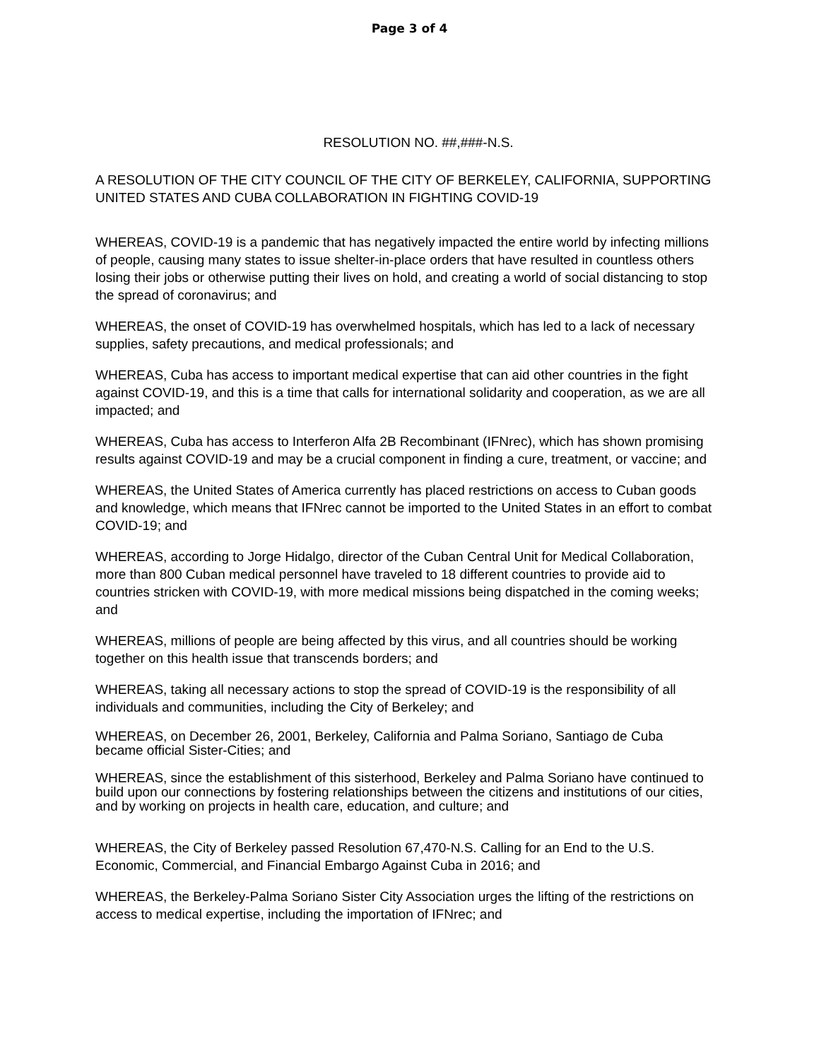Page 3 of 4
RESOLUTION NO. ##,###-N.S.
A RESOLUTION OF THE CITY COUNCIL OF THE CITY OF BERKELEY, CALIFORNIA, SUPPORTING UNITED STATES AND CUBA COLLABORATION IN FIGHTING COVID-19
WHEREAS, COVID-19 is a pandemic that has negatively impacted the entire world by infecting millions of people, causing many states to issue shelter-in-place orders that have resulted in countless others losing their jobs or otherwise putting their lives on hold, and creating a world of social distancing to stop the spread of coronavirus; and
WHEREAS, the onset of COVID-19 has overwhelmed hospitals, which has led to a lack of necessary supplies, safety precautions, and medical professionals; and
WHEREAS, Cuba has access to important medical expertise that can aid other countries in the fight against COVID-19, and this is a time that calls for international solidarity and cooperation, as we are all impacted; and
WHEREAS, Cuba has access to Interferon Alfa 2B Recombinant (IFNrec), which has shown promising results against COVID-19 and may be a crucial component in finding a cure, treatment, or vaccine; and
WHEREAS, the United States of America currently has placed restrictions on access to Cuban goods and knowledge, which means that IFNrec cannot be imported to the United States in an effort to combat COVID-19; and
WHEREAS, according to Jorge Hidalgo, director of the Cuban Central Unit for Medical Collaboration, more than 800 Cuban medical personnel have traveled to 18 different countries to provide aid to countries stricken with COVID-19, with more medical missions being dispatched in the coming weeks; and
WHEREAS, millions of people are being affected by this virus, and all countries should be working together on this health issue that transcends borders; and
WHEREAS, taking all necessary actions to stop the spread of COVID-19 is the responsibility of all individuals and communities, including the City of Berkeley; and
WHEREAS, on December 26, 2001, Berkeley, California and Palma Soriano, Santiago de Cuba became official Sister-Cities; and
WHEREAS, since the establishment of this sisterhood, Berkeley and Palma Soriano have continued to build upon our connections by fostering relationships between the citizens and institutions of our cities, and by working on projects in health care, education, and culture; and
WHEREAS, the City of Berkeley passed Resolution 67,470-N.S. Calling for an End to the U.S. Economic, Commercial, and Financial Embargo Against Cuba in 2016; and
WHEREAS, the Berkeley-Palma Soriano Sister City Association urges the lifting of the restrictions on access to medical expertise, including the importation of IFNrec; and